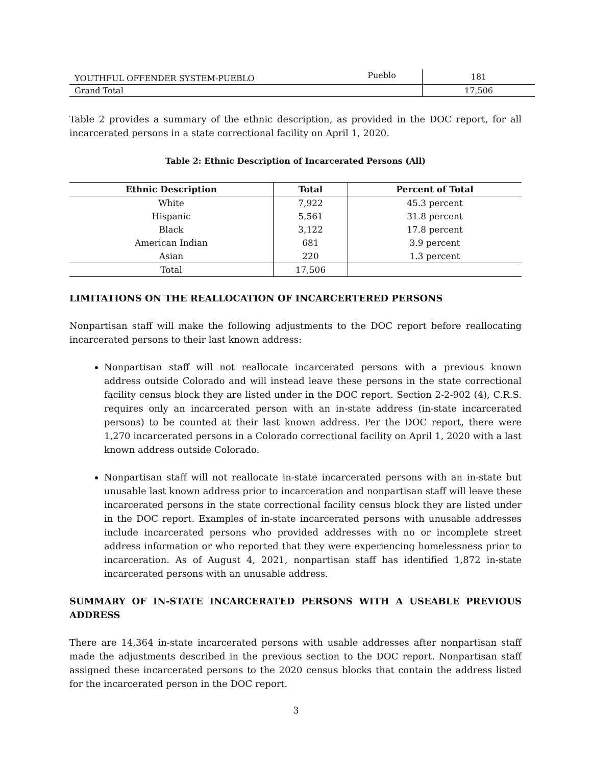| YOUTHFUL OFFENDER SYSTEM-PUEBLO | Pueblo | 181 |
| Grand Total | | 17,506 |
Table 2 provides a summary of the ethnic description, as provided in the DOC report, for all incarcerated persons in a state correctional facility on April 1, 2020.
Table 2: Ethnic Description of Incarcerated Persons (All)
| Ethnic Description | Total | Percent of Total |
| --- | --- | --- |
| White | 7,922 | 45.3 percent |
| Hispanic | 5,561 | 31.8 percent |
| Black | 3,122 | 17.8 percent |
| American Indian | 681 | 3.9 percent |
| Asian | 220 | 1.3 percent |
| Total | 17,506 | |
LIMITATIONS ON THE REALLOCATION OF INCARCERTERED PERSONS
Nonpartisan staff will make the following adjustments to the DOC report before reallocating incarcerated persons to their last known address:
Nonpartisan staff will not reallocate incarcerated persons with a previous known address outside Colorado and will instead leave these persons in the state correctional facility census block they are listed under in the DOC report. Section 2-2-902 (4), C.R.S. requires only an incarcerated person with an in-state address (in-state incarcerated persons) to be counted at their last known address. Per the DOC report, there were 1,270 incarcerated persons in a Colorado correctional facility on April 1, 2020 with a last known address outside Colorado.
Nonpartisan staff will not reallocate in-state incarcerated persons with an in-state but unusable last known address prior to incarceration and nonpartisan staff will leave these incarcerated persons in the state correctional facility census block they are listed under in the DOC report. Examples of in-state incarcerated persons with unusable addresses include incarcerated persons who provided addresses with no or incomplete street address information or who reported that they were experiencing homelessness prior to incarceration. As of August 4, 2021, nonpartisan staff has identified 1,872 in-state incarcerated persons with an unusable address.
SUMMARY OF IN-STATE INCARCERATED PERSONS WITH A USEABLE PREVIOUS ADDRESS
There are 14,364 in-state incarcerated persons with usable addresses after nonpartisan staff made the adjustments described in the previous section to the DOC report. Nonpartisan staff assigned these incarcerated persons to the 2020 census blocks that contain the address listed for the incarcerated person in the DOC report.
3